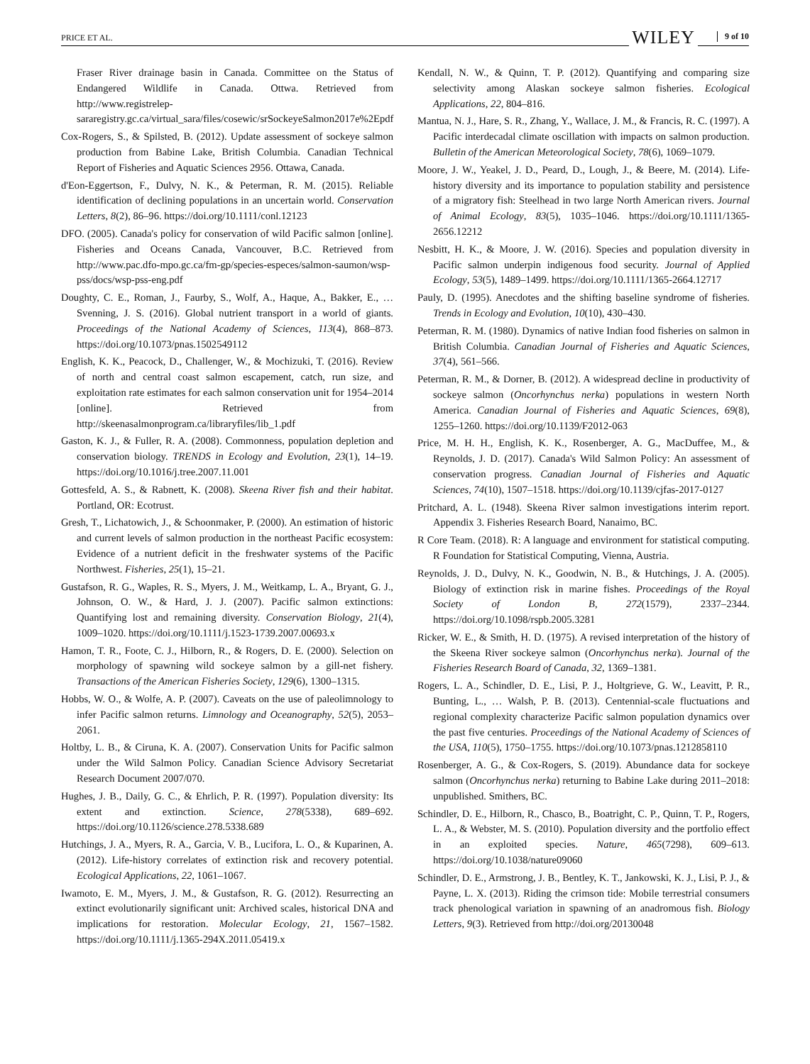PRICE ET AL. WILEY 9 of 10
Fraser River drainage basin in Canada. Committee on the Status of Endangered Wildlife in Canada. Ottwa. Retrieved from http://www.registrelep-sararegistry.gc.ca/virtual_sara/files/cosewic/srSockeyeSalmon2017e%2Epdf
Cox-Rogers, S., & Spilsted, B. (2012). Update assessment of sockeye salmon production from Babine Lake, British Columbia. Canadian Technical Report of Fisheries and Aquatic Sciences 2956. Ottawa, Canada.
d'Eon-Eggertson, F., Dulvy, N. K., & Peterman, R. M. (2015). Reliable identification of declining populations in an uncertain world. Conservation Letters, 8(2), 86–96. https://doi.org/10.1111/conl.12123
DFO. (2005). Canada's policy for conservation of wild Pacific salmon [online]. Fisheries and Oceans Canada, Vancouver, B.C. Retrieved from http://www.pac.dfo-mpo.gc.ca/fm-gp/species-especes/salmon-saumon/wsp-pss/docs/wsp-pss-eng.pdf
Doughty, C. E., Roman, J., Faurby, S., Wolf, A., Haque, A., Bakker, E., … Svenning, J. S. (2016). Global nutrient transport in a world of giants. Proceedings of the National Academy of Sciences, 113(4), 868–873. https://doi.org/10.1073/pnas.1502549112
English, K. K., Peacock, D., Challenger, W., & Mochizuki, T. (2016). Review of north and central coast salmon escapement, catch, run size, and exploitation rate estimates for each salmon conservation unit for 1954–2014 [online]. Retrieved from http://skeenasalmonprogram.ca/libraryfiles/lib_1.pdf
Gaston, K. J., & Fuller, R. A. (2008). Commonness, population depletion and conservation biology. TRENDS in Ecology and Evolution, 23(1), 14–19. https://doi.org/10.1016/j.tree.2007.11.001
Gottesfeld, A. S., & Rabnett, K. (2008). Skeena River fish and their habitat. Portland, OR: Ecotrust.
Gresh, T., Lichatowich, J., & Schoonmaker, P. (2000). An estimation of historic and current levels of salmon production in the northeast Pacific ecosystem: Evidence of a nutrient deficit in the freshwater systems of the Pacific Northwest. Fisheries, 25(1), 15–21.
Gustafson, R. G., Waples, R. S., Myers, J. M., Weitkamp, L. A., Bryant, G. J., Johnson, O. W., & Hard, J. J. (2007). Pacific salmon extinctions: Quantifying lost and remaining diversity. Conservation Biology, 21(4), 1009–1020. https://doi.org/10.1111/j.1523-1739.2007.00693.x
Hamon, T. R., Foote, C. J., Hilborn, R., & Rogers, D. E. (2000). Selection on morphology of spawning wild sockeye salmon by a gill-net fishery. Transactions of the American Fisheries Society, 129(6), 1300–1315.
Hobbs, W. O., & Wolfe, A. P. (2007). Caveats on the use of paleolimnology to infer Pacific salmon returns. Limnology and Oceanography, 52(5), 2053–2061.
Holtby, L. B., & Ciruna, K. A. (2007). Conservation Units for Pacific salmon under the Wild Salmon Policy. Canadian Science Advisory Secretariat Research Document 2007/070.
Hughes, J. B., Daily, G. C., & Ehrlich, P. R. (1997). Population diversity: Its extent and extinction. Science, 278(5338), 689–692. https://doi.org/10.1126/science.278.5338.689
Hutchings, J. A., Myers, R. A., Garcia, V. B., Lucifora, L. O., & Kuparinen, A. (2012). Life-history correlates of extinction risk and recovery potential. Ecological Applications, 22, 1061–1067.
Iwamoto, E. M., Myers, J. M., & Gustafson, R. G. (2012). Resurrecting an extinct evolutionarily significant unit: Archived scales, historical DNA and implications for restoration. Molecular Ecology, 21, 1567–1582. https://doi.org/10.1111/j.1365-294X.2011.05419.x
Kendall, N. W., & Quinn, T. P. (2012). Quantifying and comparing size selectivity among Alaskan sockeye salmon fisheries. Ecological Applications, 22, 804–816.
Mantua, N. J., Hare, S. R., Zhang, Y., Wallace, J. M., & Francis, R. C. (1997). A Pacific interdecadal climate oscillation with impacts on salmon production. Bulletin of the American Meteorological Society, 78(6), 1069–1079.
Moore, J. W., Yeakel, J. D., Peard, D., Lough, J., & Beere, M. (2014). Life-history diversity and its importance to population stability and persistence of a migratory fish: Steelhead in two large North American rivers. Journal of Animal Ecology, 83(5), 1035–1046. https://doi.org/10.1111/1365-2656.12212
Nesbitt, H. K., & Moore, J. W. (2016). Species and population diversity in Pacific salmon underpin indigenous food security. Journal of Applied Ecology, 53(5), 1489–1499. https://doi.org/10.1111/1365-2664.12717
Pauly, D. (1995). Anecdotes and the shifting baseline syndrome of fisheries. Trends in Ecology and Evolution, 10(10), 430–430.
Peterman, R. M. (1980). Dynamics of native Indian food fisheries on salmon in British Columbia. Canadian Journal of Fisheries and Aquatic Sciences, 37(4), 561–566.
Peterman, R. M., & Dorner, B. (2012). A widespread decline in productivity of sockeye salmon (Oncorhynchus nerka) populations in western North America. Canadian Journal of Fisheries and Aquatic Sciences, 69(8), 1255–1260. https://doi.org/10.1139/F2012-063
Price, M. H. H., English, K. K., Rosenberger, A. G., MacDuffee, M., & Reynolds, J. D. (2017). Canada's Wild Salmon Policy: An assessment of conservation progress. Canadian Journal of Fisheries and Aquatic Sciences, 74(10), 1507–1518. https://doi.org/10.1139/cjfas-2017-0127
Pritchard, A. L. (1948). Skeena River salmon investigations interim report. Appendix 3. Fisheries Research Board, Nanaimo, BC.
R Core Team. (2018). R: A language and environment for statistical computing. R Foundation for Statistical Computing, Vienna, Austria.
Reynolds, J. D., Dulvy, N. K., Goodwin, N. B., & Hutchings, J. A. (2005). Biology of extinction risk in marine fishes. Proceedings of the Royal Society of London B, 272(1579), 2337–2344. https://doi.org/10.1098/rspb.2005.3281
Ricker, W. E., & Smith, H. D. (1975). A revised interpretation of the history of the Skeena River sockeye salmon (Oncorhynchus nerka). Journal of the Fisheries Research Board of Canada, 32, 1369–1381.
Rogers, L. A., Schindler, D. E., Lisi, P. J., Holtgrieve, G. W., Leavitt, P. R., Bunting, L., … Walsh, P. B. (2013). Centennial-scale fluctuations and regional complexity characterize Pacific salmon population dynamics over the past five centuries. Proceedings of the National Academy of Sciences of the USA, 110(5), 1750–1755. https://doi.org/10.1073/pnas.1212858110
Rosenberger, A. G., & Cox-Rogers, S. (2019). Abundance data for sockeye salmon (Oncorhynchus nerka) returning to Babine Lake during 2011–2018: unpublished. Smithers, BC.
Schindler, D. E., Hilborn, R., Chasco, B., Boatright, C. P., Quinn, T. P., Rogers, L. A., & Webster, M. S. (2010). Population diversity and the portfolio effect in an exploited species. Nature, 465(7298), 609–613. https://doi.org/10.1038/nature09060
Schindler, D. E., Armstrong, J. B., Bentley, K. T., Jankowski, K. J., Lisi, P. J., & Payne, L. X. (2013). Riding the crimson tide: Mobile terrestrial consumers track phenological variation in spawning of an anadromous fish. Biology Letters, 9(3). Retrieved from http://doi.org/20130048